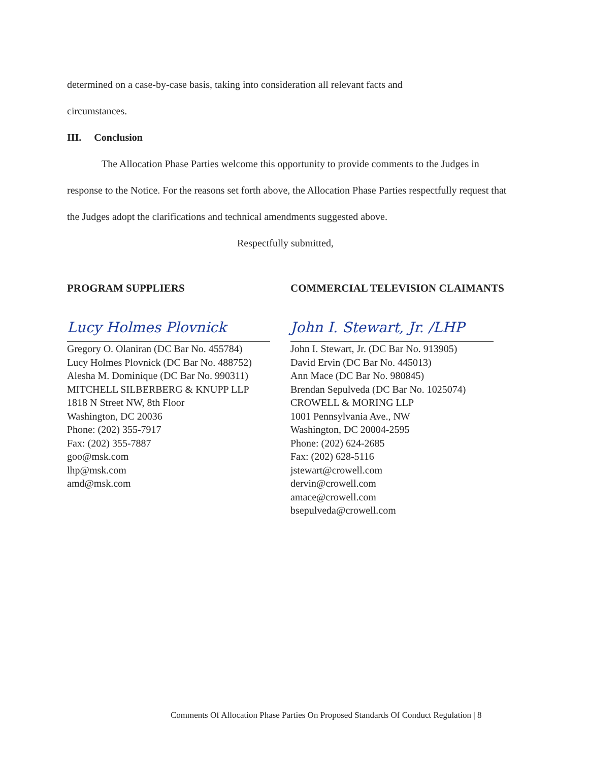determined on a case-by-case basis, taking into consideration all relevant facts and
circumstances.
III. Conclusion
The Allocation Phase Parties welcome this opportunity to provide comments to the Judges in response to the Notice. For the reasons set forth above, the Allocation Phase Parties respectfully request that the Judges adopt the clarifications and technical amendments suggested above.
Respectfully submitted,
PROGRAM SUPPLIERS
Lucy Holmes Plovnick
Gregory O. Olaniran (DC Bar No. 455784)
Lucy Holmes Plovnick (DC Bar No. 488752)
Alesha M. Dominique (DC Bar No. 990311)
MITCHELL SILBERBERG & KNUPP LLP
1818 N Street NW, 8th Floor
Washington, DC 20036
Phone: (202) 355-7917
Fax: (202) 355-7887
goo@msk.com
lhp@msk.com
amd@msk.com
COMMERCIAL TELEVISION CLAIMANTS
John I. Stewart, Jr. /LHP
John I. Stewart, Jr. (DC Bar No. 913905)
David Ervin (DC Bar No. 445013)
Ann Mace (DC Bar No. 980845)
Brendan Sepulveda (DC Bar No. 1025074)
CROWELL & MORING LLP
1001 Pennsylvania Ave., NW
Washington, DC 20004-2595
Phone: (202) 624-2685
Fax: (202) 628-5116
jstewart@crowell.com
dervin@crowell.com
amace@crowell.com
bsepulveda@crowell.com
Comments Of Allocation Phase Parties On Proposed Standards Of Conduct Regulation | 8